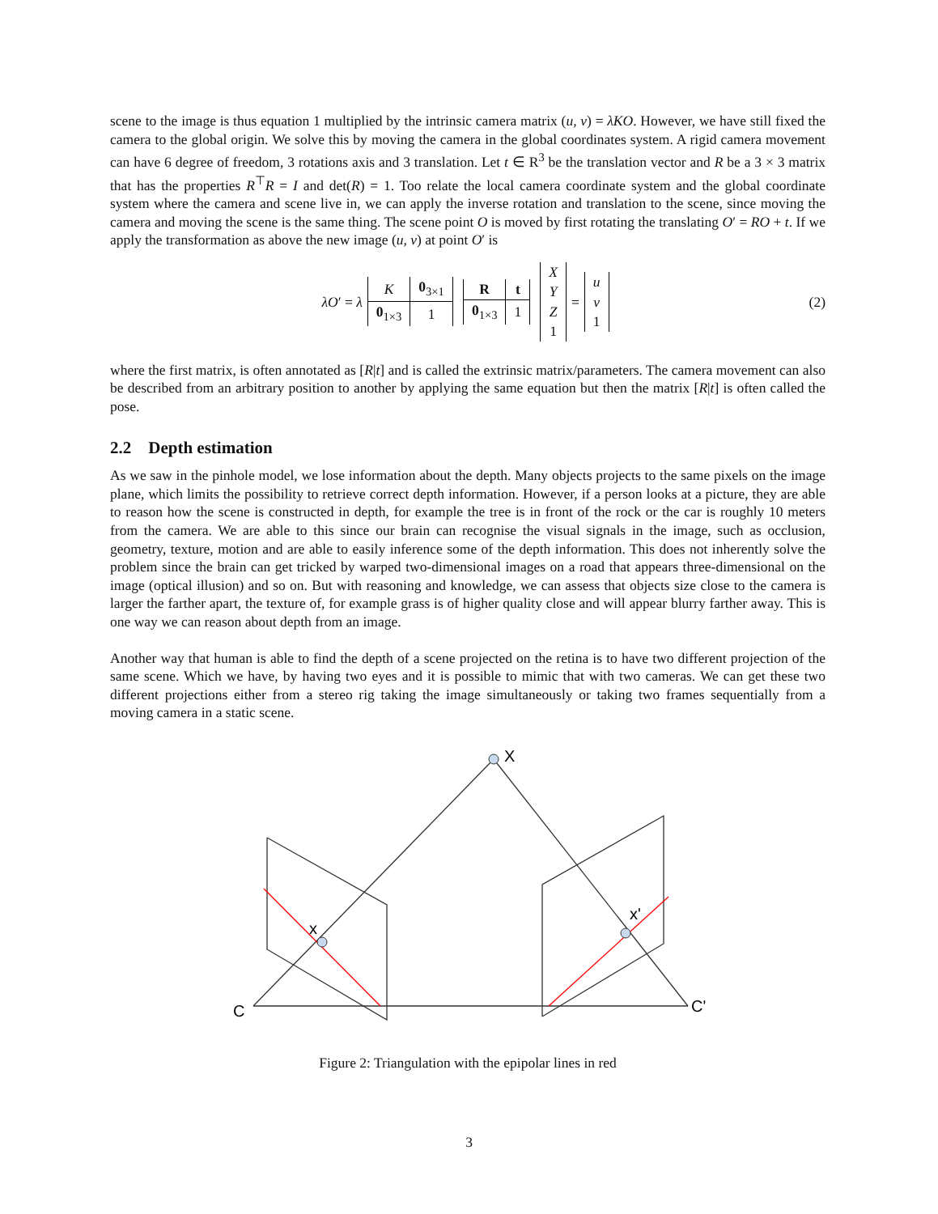scene to the image is thus equation 1 multiplied by the intrinsic camera matrix (u, v) = λKO. However, we have still fixed the camera to the global origin. We solve this by moving the camera in the global coordinates system. A rigid camera movement can have 6 degree of freedom, 3 rotations axis and 3 translation. Let t ∈ R<sup>3</sup> be the translation vector and R be a 3 × 3 matrix that has the properties R<sup>⊤</sup>R = I and det(R) = 1. Too relate the local camera coordinate system and the global coordinate system where the camera and scene live in, we can apply the inverse rotation and translation to the scene, since moving the camera and moving the scene is the same thing. The scene point O is moved by first rotating the translating O′ = RO + t. If we apply the transformation as above the new image (u, v) at point O′ is
λO′ = λ
| K | 0<sub>3×1</sub> |
| 0<sub>1×3</sub> | 1 |
| R | t |
| 0<sub>1×3</sub> | 1 |
| X |
| Y |
| Z |
| 1 |
=
| u |
| v |
| 1 |
(2)
where the first matrix, is often annotated as [R|t] and is called the extrinsic matrix/parameters. The camera movement can also be described from an arbitrary position to another by applying the same equation but then the matrix [R|t] is often called the pose.
2.2 Depth estimation
As we saw in the pinhole model, we lose information about the depth. Many objects projects to the same pixels on the image plane, which limits the possibility to retrieve correct depth information. However, if a person looks at a picture, they are able to reason how the scene is constructed in depth, for example the tree is in front of the rock or the car is roughly 10 meters from the camera. We are able to this since our brain can recognise the visual signals in the image, such as occlusion, geometry, texture, motion and are able to easily inference some of the depth information. This does not inherently solve the problem since the brain can get tricked by warped two-dimensional images on a road that appears three-dimensional on the image (optical illusion) and so on. But with reasoning and knowledge, we can assess that objects size close to the camera is larger the farther apart, the texture of, for example grass is of higher quality close and will appear blurry farther away. This is one way we can reason about depth from an image.
Another way that human is able to find the depth of a scene projected on the retina is to have two different projection of the same scene. Which we have, by having two eyes and it is possible to mimic that with two cameras. We can get these two different projections either from a stereo rig taking the image simultaneously or taking two frames sequentially from a moving camera in a static scene.
X
x
x'
C
C'
Figure 2: Triangulation with the epipolar lines in red
3